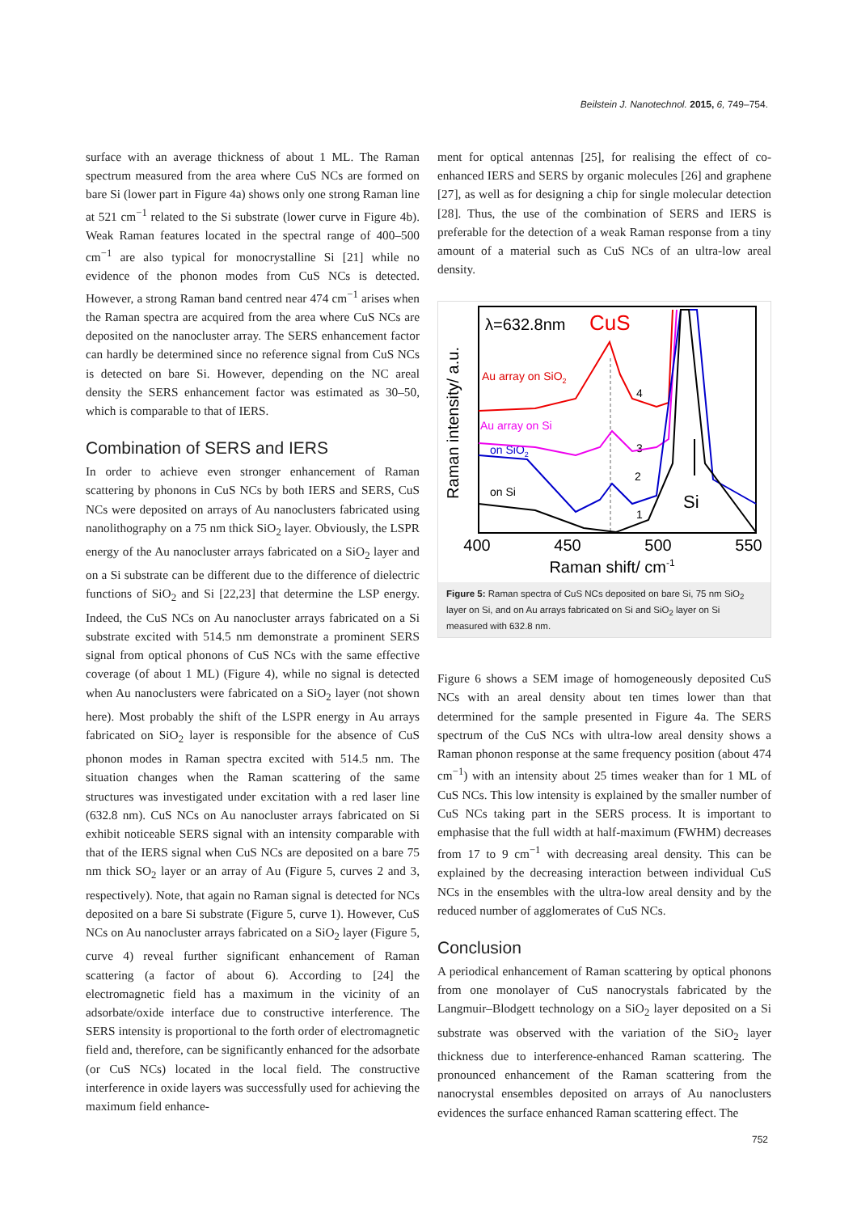Beilstein J. Nanotechnol. 2015, 6, 749–754.
surface with an average thickness of about 1 ML. The Raman spectrum measured from the area where CuS NCs are formed on bare Si (lower part in Figure 4a) shows only one strong Raman line at 521 cm<sup>−1</sup> related to the Si substrate (lower curve in Figure 4b). Weak Raman features located in the spectral range of 400–500 cm<sup>−1</sup> are also typical for monocrystalline Si [21] while no evidence of the phonon modes from CuS NCs is detected. However, a strong Raman band centred near 474 cm<sup>−1</sup> arises when the Raman spectra are acquired from the area where CuS NCs are deposited on the nanocluster array. The SERS enhancement factor can hardly be determined since no reference signal from CuS NCs is detected on bare Si. However, depending on the NC areal density the SERS enhancement factor was estimated as 30–50, which is comparable to that of IERS.
Combination of SERS and IERS
In order to achieve even stronger enhancement of Raman scattering by phonons in CuS NCs by both IERS and SERS, CuS NCs were deposited on arrays of Au nanoclusters fabricated using nanolithography on a 75 nm thick SiO<sub>2</sub> layer. Obviously, the LSPR energy of the Au nanocluster arrays fabricated on a SiO<sub>2</sub> layer and on a Si substrate can be different due to the difference of dielectric functions of SiO<sub>2</sub> and Si [22,23] that determine the LSP energy. Indeed, the CuS NCs on Au nanocluster arrays fabricated on a Si substrate excited with 514.5 nm demonstrate a prominent SERS signal from optical phonons of CuS NCs with the same effective coverage (of about 1 ML) (Figure 4), while no signal is detected when Au nanoclusters were fabricated on a SiO<sub>2</sub> layer (not shown here). Most probably the shift of the LSPR energy in Au arrays fabricated on SiO<sub>2</sub> layer is responsible for the absence of CuS phonon modes in Raman spectra excited with 514.5 nm. The situation changes when the Raman scattering of the same structures was investigated under excitation with a red laser line (632.8 nm). CuS NCs on Au nanocluster arrays fabricated on Si exhibit noticeable SERS signal with an intensity comparable with that of the IERS signal when CuS NCs are deposited on a bare 75 nm thick SO<sub>2</sub> layer or an array of Au (Figure 5, curves 2 and 3, respectively). Note, that again no Raman signal is detected for NCs deposited on a bare Si substrate (Figure 5, curve 1). However, CuS NCs on Au nanocluster arrays fabricated on a SiO<sub>2</sub> layer (Figure 5, curve 4) reveal further significant enhancement of Raman scattering (a factor of about 6). According to [24] the electromagnetic field has a maximum in the vicinity of an adsorbate/oxide interface due to constructive interference. The SERS intensity is proportional to the forth order of electromagnetic field and, therefore, can be significantly enhanced for the adsorbate (or CuS NCs) located in the local field. The constructive interference in oxide layers was successfully used for achieving the maximum field enhance-
ment for optical antennas [25], for realising the effect of co-enhanced IERS and SERS by organic molecules [26] and graphene [27], as well as for designing a chip for single molecular detection [28]. Thus, the use of the combination of SERS and IERS is preferable for the detection of a weak Raman response from a tiny amount of a material such as CuS NCs of an ultra-low areal density.
Raman intensity/ a.u.
λ=632.8nm
CuS
Au array on SiO2
Au array on Si
on SiO2
on Si
4
3
2
1
Si
400
450
500
550
Raman shift/ cm-1
Figure 5: Raman spectra of CuS NCs deposited on bare Si, 75 nm SiO<sub>2</sub> layer on Si, and on Au arrays fabricated on Si and SiO<sub>2</sub> layer on Si measured with 632.8 nm.
Figure 6 shows a SEM image of homogeneously deposited CuS NCs with an areal density about ten times lower than that determined for the sample presented in Figure 4a. The SERS spectrum of the CuS NCs with ultra-low areal density shows a Raman phonon response at the same frequency position (about 474 cm<sup>−1</sup>) with an intensity about 25 times weaker than for 1 ML of CuS NCs. This low intensity is explained by the smaller number of CuS NCs taking part in the SERS process. It is important to emphasise that the full width at half-maximum (FWHM) decreases from 17 to 9 cm<sup>−1</sup> with decreasing areal density. This can be explained by the decreasing interaction between individual CuS NCs in the ensembles with the ultra-low areal density and by the reduced number of agglomerates of CuS NCs.
Conclusion
A periodical enhancement of Raman scattering by optical phonons from one monolayer of CuS nanocrystals fabricated by the Langmuir–Blodgett technology on a SiO<sub>2</sub> layer deposited on a Si substrate was observed with the variation of the SiO<sub>2</sub> layer thickness due to interference-enhanced Raman scattering. The pronounced enhancement of the Raman scattering from the nanocrystal ensembles deposited on arrays of Au nanoclusters evidences the surface enhanced Raman scattering effect. The
752